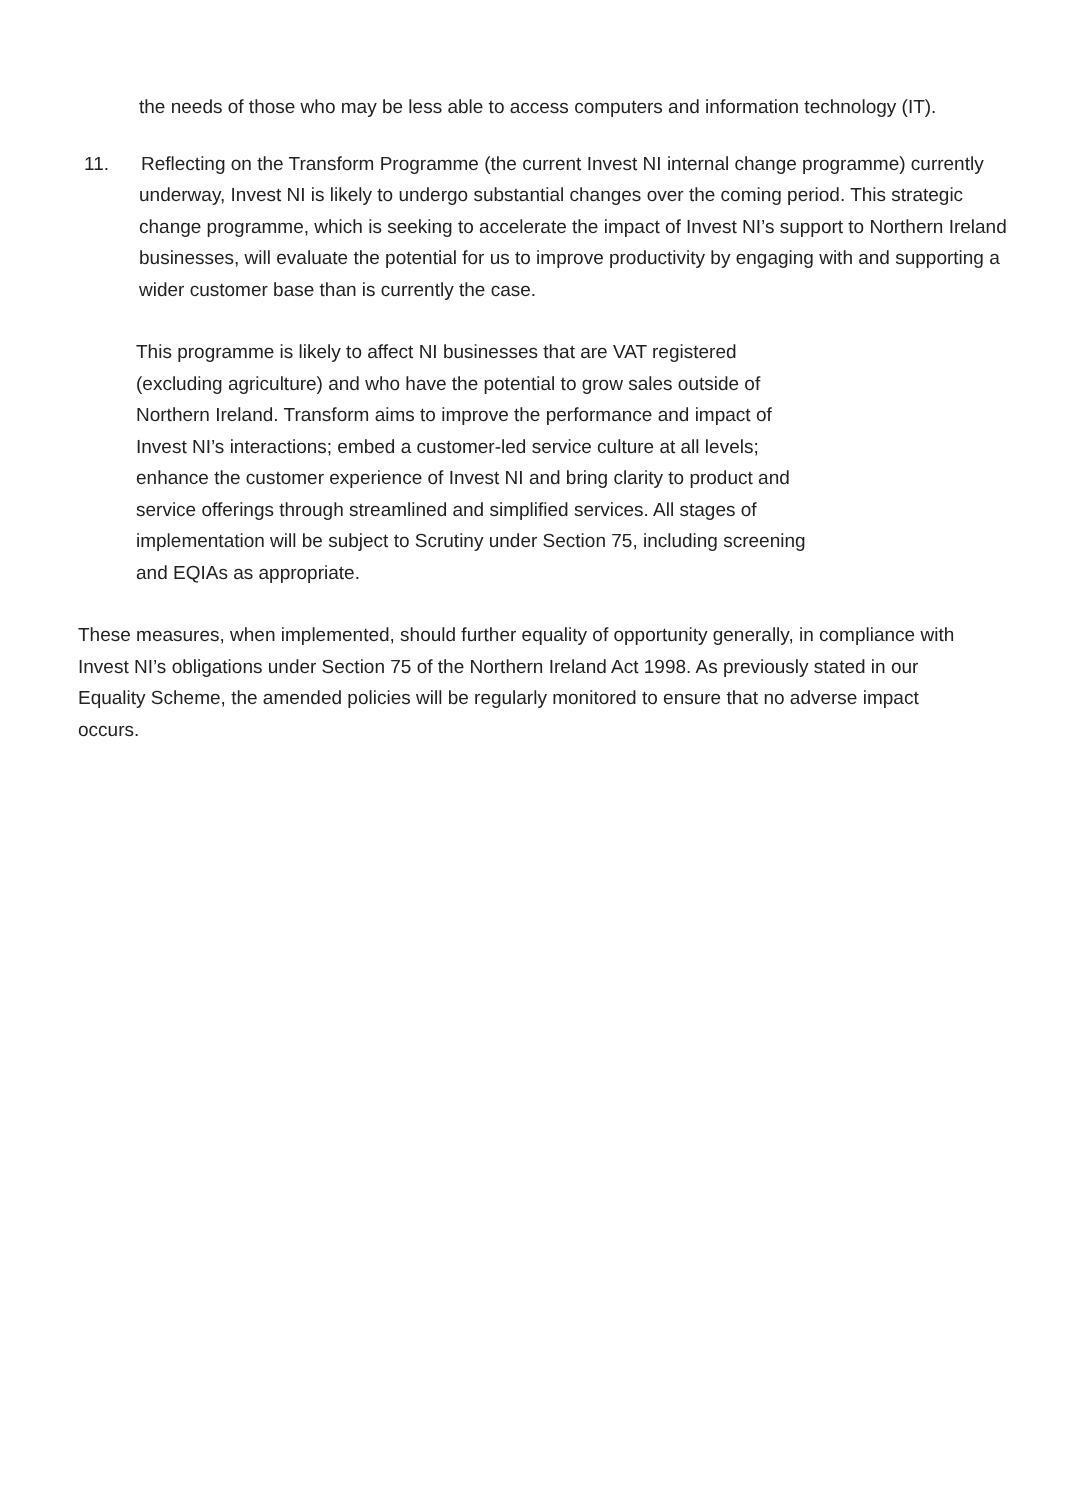the needs of those who may be less able to access computers and information technology (IT).
11. Reflecting on the Transform Programme (the current Invest NI internal change programme) currently underway, Invest NI is likely to undergo substantial changes over the coming period. This strategic change programme, which is seeking to accelerate the impact of Invest NI’s support to Northern Ireland businesses, will evaluate the potential for us to improve productivity by engaging with and supporting a wider customer base than is currently the case.
This programme is likely to affect NI businesses that are VAT registered (excluding agriculture) and who have the potential to grow sales outside of Northern Ireland. Transform aims to improve the performance and impact of Invest NI’s interactions; embed a customer-led service culture at all levels; enhance the customer experience of Invest NI and bring clarity to product and service offerings through streamlined and simplified services. All stages of implementation will be subject to Scrutiny under Section 75, including screening and EQIAs as appropriate.
These measures, when implemented, should further equality of opportunity generally, in compliance with Invest NI’s obligations under Section 75 of the Northern Ireland Act 1998. As previously stated in our Equality Scheme, the amended policies will be regularly monitored to ensure that no adverse impact occurs.